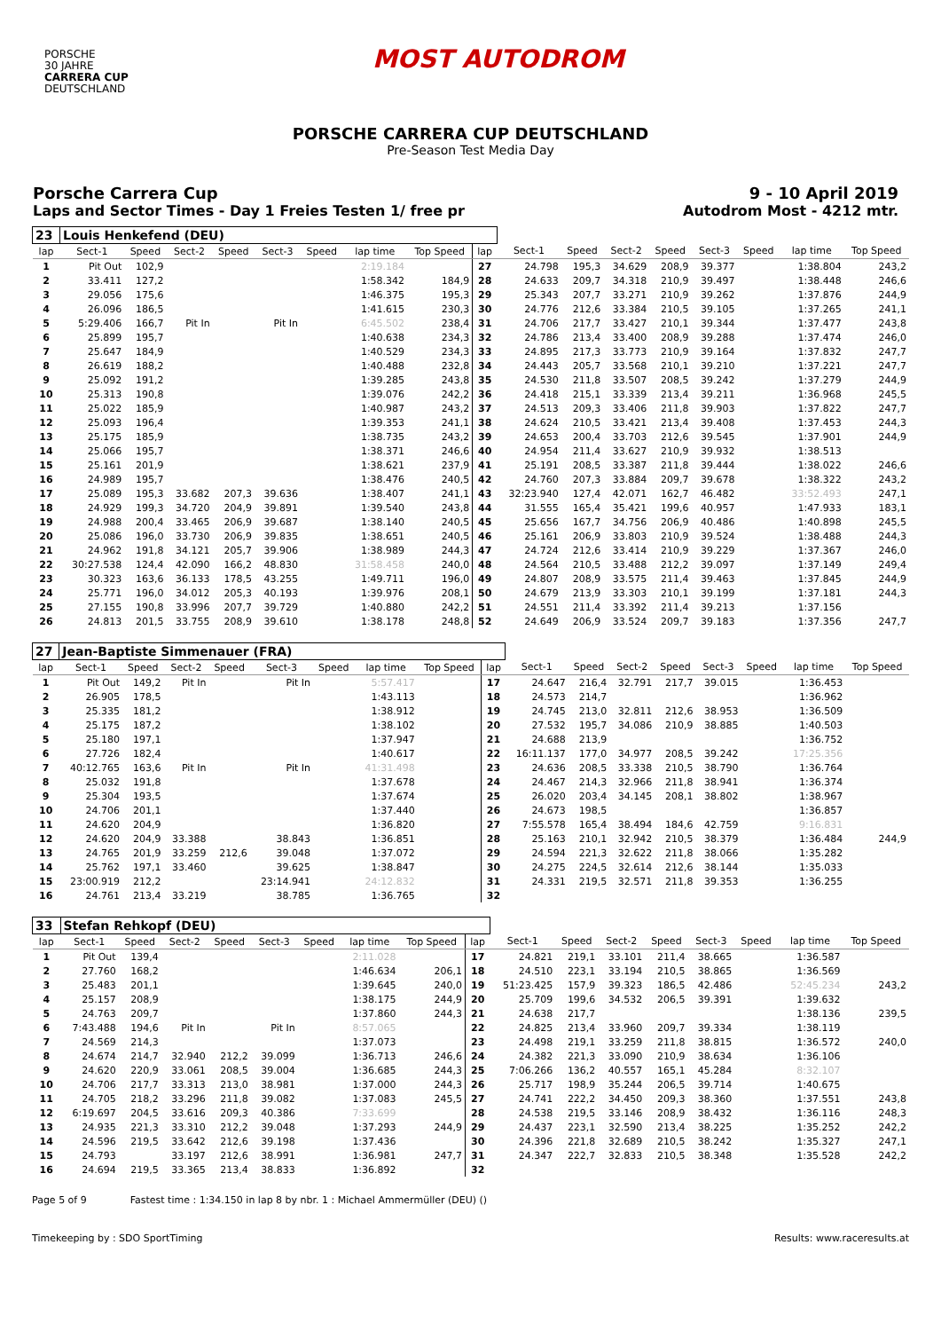PORSCHE
30 JAHRE
CARRERA CUP
DEUTSCHLAND
MOST AUTODROM
PORSCHE CARRERA CUP DEUTSCHLAND
Pre-Season Test Media Day
Porsche Carrera Cup 9 - 10 April 2019
Laps and Sector Times - Day 1 Freies Testen 1/ free pr Autodrom Most - 4212 mtr.
| 23 | Louis Henkefend (DEU) | | | | | | | | | | | | | | | | |
| lap | Sect-1 | Speed | Sect-2 | Speed | Sect-3 | Speed | lap time | Top Speed | lap | Sect-1 | Speed | Sect-2 | Speed | Sect-3 | Speed | lap time | Top Speed |
| 1 | Pit Out | 102,9 | | | | | 2:19.184 | | 27 | 24.798 | 195,3 | 34.629 | 208,9 | 39.377 | | 1:38.804 | 243,2 |
| 2 | 33.411 | 127,2 | | | | | 1:58.342 | 184,9 | 28 | 24.633 | 209,7 | 34.318 | 210,9 | 39.497 | | 1:38.448 | 246,6 |
| 3 | 29.056 | 175,6 | | | | | 1:46.375 | 195,3 | 29 | 25.343 | 207,7 | 33.271 | 210,9 | 39.262 | | 1:37.876 | 244,9 |
| 4 | 26.096 | 186,5 | | | | | 1:41.615 | 230,3 | 30 | 24.776 | 212,6 | 33.384 | 210,5 | 39.105 | | 1:37.265 | 241,1 |
| 5 | 5:29.406 | 166,7 | Pit In | | Pit In | | 6:45.502 | 238,4 | 31 | 24.706 | 217,7 | 33.427 | 210,1 | 39.344 | | 1:37.477 | 243,8 |
| 6 | 25.899 | 195,7 | | | | | 1:40.638 | 234,3 | 32 | 24.786 | 213,4 | 33.400 | 208,9 | 39.288 | | 1:37.474 | 246,0 |
| 7 | 25.647 | 184,9 | | | | | 1:40.529 | 234,3 | 33 | 24.895 | 217,3 | 33.773 | 210,9 | 39.164 | | 1:37.832 | 247,7 |
| 8 | 26.619 | 188,2 | | | | | 1:40.488 | 232,8 | 34 | 24.443 | 205,7 | 33.568 | 210,1 | 39.210 | | 1:37.221 | 247,7 |
| 9 | 25.092 | 191,2 | | | | | 1:39.285 | 243,8 | 35 | 24.530 | 211,8 | 33.507 | 208,5 | 39.242 | | 1:37.279 | 244,9 |
| 10 | 25.313 | 190,8 | | | | | 1:39.076 | 242,2 | 36 | 24.418 | 215,1 | 33.339 | 213,4 | 39.211 | | 1:36.968 | 245,5 |
| 11 | 25.022 | 185,9 | | | | | 1:40.987 | 243,2 | 37 | 24.513 | 209,3 | 33.406 | 211,8 | 39.903 | | 1:37.822 | 247,7 |
| 12 | 25.093 | 196,4 | | | | | 1:39.353 | 241,1 | 38 | 24.624 | 210,5 | 33.421 | 213,4 | 39.408 | | 1:37.453 | 244,3 |
| 13 | 25.175 | 185,9 | | | | | 1:38.735 | 243,2 | 39 | 24.653 | 200,4 | 33.703 | 212,6 | 39.545 | | 1:37.901 | 244,9 |
| 14 | 25.066 | 195,7 | | | | | 1:38.371 | 246,6 | 40 | 24.954 | 211,4 | 33.627 | 210,9 | 39.932 | | 1:38.513 | |
| 15 | 25.161 | 201,9 | | | | | 1:38.621 | 237,9 | 41 | 25.191 | 208,5 | 33.387 | 211,8 | 39.444 | | 1:38.022 | 246,6 |
| 16 | 24.989 | 195,7 | | | | | 1:38.476 | 240,5 | 42 | 24.760 | 207,3 | 33.884 | 209,7 | 39.678 | | 1:38.322 | 243,2 |
| 17 | 25.089 | 195,3 | 33.682 | 207,3 | 39.636 | | 1:38.407 | 241,1 | 43 | 32:23.940 | 127,4 | 42.071 | 162,7 | 46.482 | | 33:52.493 | 247,1 |
| 18 | 24.929 | 199,3 | 34.720 | 204,9 | 39.891 | | 1:39.540 | 243,8 | 44 | 31.555 | 165,4 | 35.421 | 199,6 | 40.957 | | 1:47.933 | 183,1 |
| 19 | 24.988 | 200,4 | 33.465 | 206,9 | 39.687 | | 1:38.140 | 240,5 | 45 | 25.656 | 167,7 | 34.756 | 206,9 | 40.486 | | 1:40.898 | 245,5 |
| 20 | 25.086 | 196,0 | 33.730 | 206,9 | 39.835 | | 1:38.651 | 240,5 | 46 | 25.161 | 206,9 | 33.803 | 210,9 | 39.524 | | 1:38.488 | 244,3 |
| 21 | 24.962 | 191,8 | 34.121 | 205,7 | 39.906 | | 1:38.989 | 244,3 | 47 | 24.724 | 212,6 | 33.414 | 210,9 | 39.229 | | 1:37.367 | 246,0 |
| 22 | 30:27.538 | 124,4 | 42.090 | 166,2 | 48.830 | | 31:58.458 | 240,0 | 48 | 24.564 | 210,5 | 33.488 | 212,2 | 39.097 | | 1:37.149 | 249,4 |
| 23 | 30.323 | 163,6 | 36.133 | 178,5 | 43.255 | | 1:49.711 | 196,0 | 49 | 24.807 | 208,9 | 33.575 | 211,4 | 39.463 | | 1:37.845 | 244,9 |
| 24 | 25.771 | 196,0 | 34.012 | 205,3 | 40.193 | | 1:39.976 | 208,1 | 50 | 24.679 | 213,9 | 33.303 | 210,1 | 39.199 | | 1:37.181 | 244,3 |
| 25 | 27.155 | 190,8 | 33.996 | 207,7 | 39.729 | | 1:40.880 | 242,2 | 51 | 24.551 | 211,4 | 33.392 | 211,4 | 39.213 | | 1:37.156 | |
| 26 | 24.813 | 201,5 | 33.755 | 208,9 | 39.610 | | 1:38.178 | 248,8 | 52 | 24.649 | 206,9 | 33.524 | 209,7 | 39.183 | | 1:37.356 | 247,7 |
| 27 | Jean-Baptiste Simmenauer (FRA) | | | | | | | | | | | | | | | | |
| lap | Sect-1 | Speed | Sect-2 | Speed | Sect-3 | Speed | lap time | Top Speed | lap | Sect-1 | Speed | Sect-2 | Speed | Sect-3 | Speed | lap time | Top Speed |
| 1 | Pit Out | 149,2 | Pit In | | Pit In | | 5:57.417 | | 17 | 24.647 | 216,4 | 32.791 | 217,7 | 39.015 | | 1:36.453 | |
| 2 | 26.905 | 178,5 | | | | | 1:43.113 | | 18 | 24.573 | 214,7 | | | | | 1:36.962 | |
| 3 | 25.335 | 181,2 | | | | | 1:38.912 | | 19 | 24.745 | 213,0 | 32.811 | 212,6 | 38.953 | | 1:36.509 | |
| 4 | 25.175 | 187,2 | | | | | 1:38.102 | | 20 | 27.532 | 195,7 | 34.086 | 210,9 | 38.885 | | 1:40.503 | |
| 5 | 25.180 | 197,1 | | | | | 1:37.947 | | 21 | 24.688 | 213,9 | | | | | 1:36.752 | |
| 6 | 27.726 | 182,4 | | | | | 1:40.617 | | 22 | 16:11.137 | 177,0 | 34.977 | 208,5 | 39.242 | | 17:25.356 | |
| 7 | 40:12.765 | 163,6 | Pit In | | Pit In | | 41:31.498 | | 23 | 24.636 | 208,5 | 33.338 | 210,5 | 38.790 | | 1:36.764 | |
| 8 | 25.032 | 191,8 | | | | | 1:37.678 | | 24 | 24.467 | 214,3 | 32.966 | 211,8 | 38.941 | | 1:36.374 | |
| 9 | 25.304 | 193,5 | | | | | 1:37.674 | | 25 | 26.020 | 203,4 | 34.145 | 208,1 | 38.802 | | 1:38.967 | |
| 10 | 24.706 | 201,1 | | | | | 1:37.440 | | 26 | 24.673 | 198,5 | | | | | 1:36.857 | |
| 11 | 24.620 | 204,9 | | | | | 1:36.820 | | 27 | 7:55.578 | 165,4 | 38.494 | 184,6 | 42.759 | | 9:16.831 | |
| 12 | 24.620 | 204,9 | 33.388 | | 38.843 | | 1:36.851 | | 28 | 25.163 | 210,1 | 32.942 | 210,5 | 38.379 | | 1:36.484 | 244,9 |
| 13 | 24.765 | 201,9 | 33.259 | 212,6 | 39.048 | | 1:37.072 | | 29 | 24.594 | 221,3 | 32.622 | 211,8 | 38.066 | | 1:35.282 | |
| 14 | 25.762 | 197,1 | 33.460 | | 39.625 | | 1:38.847 | | 30 | 24.275 | 224,5 | 32.614 | 212,6 | 38.144 | | 1:35.033 | |
| 15 | 23:00.919 | 212,2 | | | 23:14.941 | | 24:12.832 | | 31 | 24.331 | 219,5 | 32.571 | 211,8 | 39.353 | | 1:36.255 | |
| 16 | 24.761 | 213,4 | 33.219 | | 38.785 | | 1:36.765 | | 32 | | | | | | | | |
| 33 | Stefan Rehkopf (DEU) | | | | | | | | | | | | | | | | |
| lap | Sect-1 | Speed | Sect-2 | Speed | Sect-3 | Speed | lap time | Top Speed | lap | Sect-1 | Speed | Sect-2 | Speed | Sect-3 | Speed | lap time | Top Speed |
| 1 | Pit Out | 139,4 | | | | | 2:11.028 | | 17 | 24.821 | 219,1 | 33.101 | 211,4 | 38.665 | | 1:36.587 | |
| 2 | 27.760 | 168,2 | | | | | 1:46.634 | 206,1 | 18 | 24.510 | 223,1 | 33.194 | 210,5 | 38.865 | | 1:36.569 | |
| 3 | 25.483 | 201,1 | | | | | 1:39.645 | 240,0 | 19 | 51:23.425 | 157,9 | 39.323 | 186,5 | 42.486 | | 52:45.234 | 243,2 |
| 4 | 25.157 | 208,9 | | | | | 1:38.175 | 244,9 | 20 | 25.709 | 199,6 | 34.532 | 206,5 | 39.391 | | 1:39.632 | |
| 5 | 24.763 | 209,7 | | | | | 1:37.860 | 244,3 | 21 | 24.638 | 217,7 | | | | | 1:38.136 | 239,5 |
| 6 | 7:43.488 | 194,6 | Pit In | | Pit In | | 8:57.065 | | 22 | 24.825 | 213,4 | 33.960 | 209,7 | 39.334 | | 1:38.119 | |
| 7 | 24.569 | 214,3 | | | | | 1:37.073 | | 23 | 24.498 | 219,1 | 33.259 | 211,8 | 38.815 | | 1:36.572 | 240,0 |
| 8 | 24.674 | 214,7 | 32.940 | 212,2 | 39.099 | | 1:36.713 | 246,6 | 24 | 24.382 | 221,3 | 33.090 | 210,9 | 38.634 | | 1:36.106 | |
| 9 | 24.620 | 220,9 | 33.061 | 208,5 | 39.004 | | 1:36.685 | 244,3 | 25 | 7:06.266 | 136,2 | 40.557 | 165,1 | 45.284 | | 8:32.107 | |
| 10 | 24.706 | 217,7 | 33.313 | 213,0 | 38.981 | | 1:37.000 | 244,3 | 26 | 25.717 | 198,9 | 35.244 | 206,5 | 39.714 | | 1:40.675 | |
| 11 | 24.705 | 218,2 | 33.296 | 211,8 | 39.082 | | 1:37.083 | 245,5 | 27 | 24.741 | 222,2 | 34.450 | 209,3 | 38.360 | | 1:37.551 | 243,8 |
| 12 | 6:19.697 | 204,5 | 33.616 | 209,3 | 40.386 | | 7:33.699 | | 28 | 24.538 | 219,5 | 33.146 | 208,9 | 38.432 | | 1:36.116 | 248,3 |
| 13 | 24.935 | 221,3 | 33.310 | 212,2 | 39.048 | | 1:37.293 | 244,9 | 29 | 24.437 | 223,1 | 32.590 | 213,4 | 38.225 | | 1:35.252 | 242,2 |
| 14 | 24.596 | 219,5 | 33.642 | 212,6 | 39.198 | | 1:37.436 | | 30 | 24.396 | 221,8 | 32.689 | 210,5 | 38.242 | | 1:35.327 | 247,1 |
| 15 | 24.793 | | 33.197 | 212,6 | 38.991 | | 1:36.981 | 247,7 | 31 | 24.347 | 222,7 | 32.833 | 210,5 | 38.348 | | 1:35.528 | 242,2 |
| 16 | 24.694 | 219,5 | 33.365 | 213,4 | 38.833 | | 1:36.892 | | 32 | | | | | | | | |
Page 5 of 9 Fastest time : 1:34.150 in lap 8 by nbr. 1 : Michael Ammermüller (DEU) ()
Timekeeping by : SDO SportTiming Results: www.raceresults.at